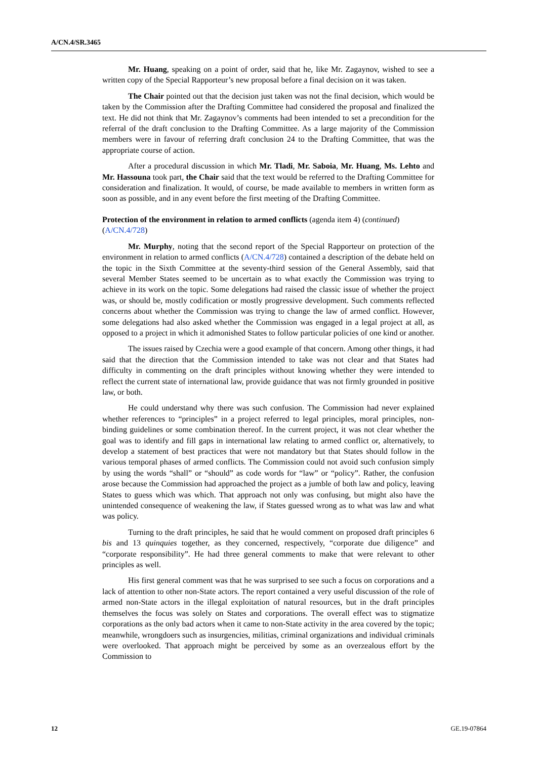A/CN.4/SR.3465
Mr. Huang, speaking on a point of order, said that he, like Mr. Zagaynov, wished to see a written copy of the Special Rapporteur’s new proposal before a final decision on it was taken.
The Chair pointed out that the decision just taken was not the final decision, which would be taken by the Commission after the Drafting Committee had considered the proposal and finalized the text. He did not think that Mr. Zagaynov’s comments had been intended to set a precondition for the referral of the draft conclusion to the Drafting Committee. As a large majority of the Commission members were in favour of referring draft conclusion 24 to the Drafting Committee, that was the appropriate course of action.
After a procedural discussion in which Mr. Tladi, Mr. Saboia, Mr. Huang, Ms. Lehto and Mr. Hassouna took part, the Chair said that the text would be referred to the Drafting Committee for consideration and finalization. It would, of course, be made available to members in written form as soon as possible, and in any event before the first meeting of the Drafting Committee.
Protection of the environment in relation to armed conflicts (agenda item 4) (continued) (A/CN.4/728)
Mr. Murphy, noting that the second report of the Special Rapporteur on protection of the environment in relation to armed conflicts (A/CN.4/728) contained a description of the debate held on the topic in the Sixth Committee at the seventy-third session of the General Assembly, said that several Member States seemed to be uncertain as to what exactly the Commission was trying to achieve in its work on the topic. Some delegations had raised the classic issue of whether the project was, or should be, mostly codification or mostly progressive development. Such comments reflected concerns about whether the Commission was trying to change the law of armed conflict. However, some delegations had also asked whether the Commission was engaged in a legal project at all, as opposed to a project in which it admonished States to follow particular policies of one kind or another.
The issues raised by Czechia were a good example of that concern. Among other things, it had said that the direction that the Commission intended to take was not clear and that States had difficulty in commenting on the draft principles without knowing whether they were intended to reflect the current state of international law, provide guidance that was not firmly grounded in positive law, or both.
He could understand why there was such confusion. The Commission had never explained whether references to “principles” in a project referred to legal principles, moral principles, non-binding guidelines or some combination thereof. In the current project, it was not clear whether the goal was to identify and fill gaps in international law relating to armed conflict or, alternatively, to develop a statement of best practices that were not mandatory but that States should follow in the various temporal phases of armed conflicts. The Commission could not avoid such confusion simply by using the words “shall” or “should” as code words for “law” or “policy”. Rather, the confusion arose because the Commission had approached the project as a jumble of both law and policy, leaving States to guess which was which. That approach not only was confusing, but might also have the unintended consequence of weakening the law, if States guessed wrong as to what was law and what was policy.
Turning to the draft principles, he said that he would comment on proposed draft principles 6 bis and 13 quinquies together, as they concerned, respectively, “corporate due diligence” and “corporate responsibility”. He had three general comments to make that were relevant to other principles as well.
His first general comment was that he was surprised to see such a focus on corporations and a lack of attention to other non-State actors. The report contained a very useful discussion of the role of armed non-State actors in the illegal exploitation of natural resources, but in the draft principles themselves the focus was solely on States and corporations. The overall effect was to stigmatize corporations as the only bad actors when it came to non-State activity in the area covered by the topic; meanwhile, wrongdoers such as insurgencies, militias, criminal organizations and individual criminals were overlooked. That approach might be perceived by some as an overzealous effort by the Commission to
12 GE.19-07864